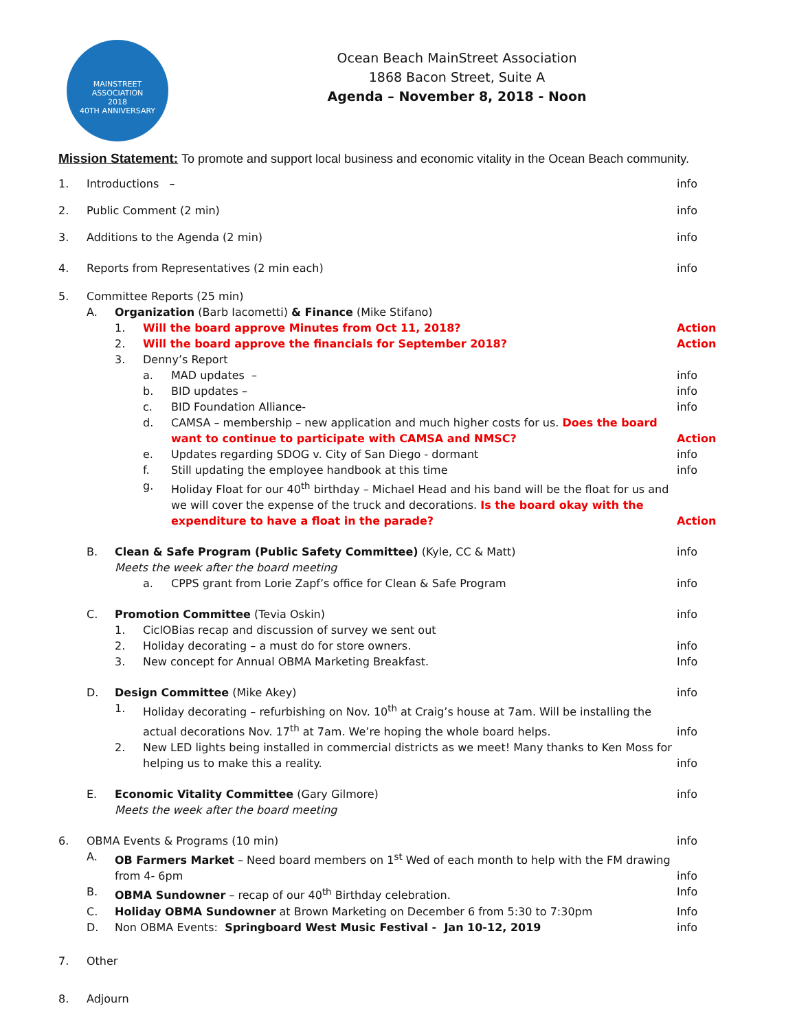MAINSTREET ASSOCIATION
2018
40TH ANNIVERSARY
Ocean Beach MainStreet Association
1868 Bacon Street, Suite A
Agenda – November 8, 2018 - Noon
Mission Statement: To promote and support local business and economic vitality in the Ocean Beach community.
1. Introductions – info
2. Public Comment (2 min) info
3. Additions to the Agenda (2 min) info
4. Reports from Representatives (2 min each) info
5. Committee Reports (25 min)
A. Organization (Barb Iacometti) & Finance (Mike Stifano)
1. Will the board approve Minutes from Oct 11, 2018? Action
2. Will the board approve the financials for September 2018? Action
3. Denny’s Report
a. MAD updates – info
b. BID updates – info
c. BID Foundation Alliance- info
d. CAMSA – membership – new application and much higher costs for us. Does the board want to continue to participate with CAMSA and NMSC? Action
e. Updates regarding SDOG v. City of San Diego - dormant info
f. Still updating the employee handbook at this time info
g. Holiday Float for our 40<sup>th</sup> birthday – Michael Head and his band will be the float for us and we will cover the expense of the truck and decorations. Is the board okay with the expenditure to have a float in the parade? Action
B. Clean & Safe Program (Public Safety Committee) (Kyle, CC & Matt)
Meets the week after the board meeting info
a. CPPS grant from Lorie Zapf’s office for Clean & Safe Program info
C. Promotion Committee (Tevia Oskin) info
1. CiclOBias recap and discussion of survey we sent out
2. Holiday decorating – a must do for store owners. info
3. New concept for Annual OBMA Marketing Breakfast. Info
D. Design Committee (Mike Akey) info
1. Holiday decorating – refurbishing on Nov. 10<sup>th</sup> at Craig’s house at 7am. Will be installing the actual decorations Nov. 17<sup>th</sup> at 7am. We’re hoping the whole board helps. info
2. New LED lights being installed in commercial districts as we meet! Many thanks to Ken Moss for helping us to make this a reality. info
E. Economic Vitality Committee (Gary Gilmore)
Meets the week after the board meeting info
6. OBMA Events & Programs (10 min) info
A. OB Farmers Market – Need board members on 1<sup>st</sup> Wed of each month to help with the FM drawing from 4- 6pm info
B. OBMA Sundowner – recap of our 40<sup>th</sup> Birthday celebration. Info
C. Holiday OBMA Sundowner at Brown Marketing on December 6 from 5:30 to 7:30pm Info
D. Non OBMA Events: Springboard West Music Festival - Jan 10-12, 2019 info
7. Other
8. Adjourn